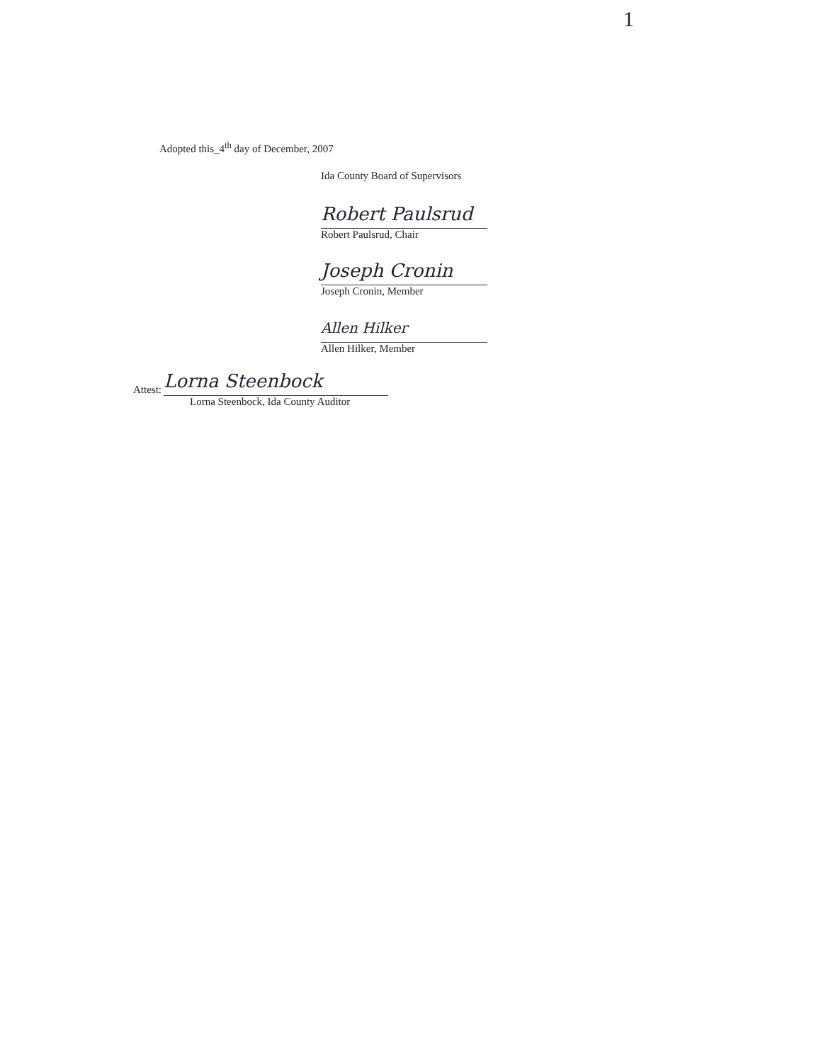1
Adopted this_4<sup>th</sup> day of December, 2007
Ida County Board of Supervisors
Robert Paulsrud
Robert Paulsrud, Chair
Joseph Cronin
Joseph Cronin, Member
Allen Hilker
Allen Hilker, Member
Attest:
Lorna Steenbock
Lorna Steenbock, Ida County Auditor